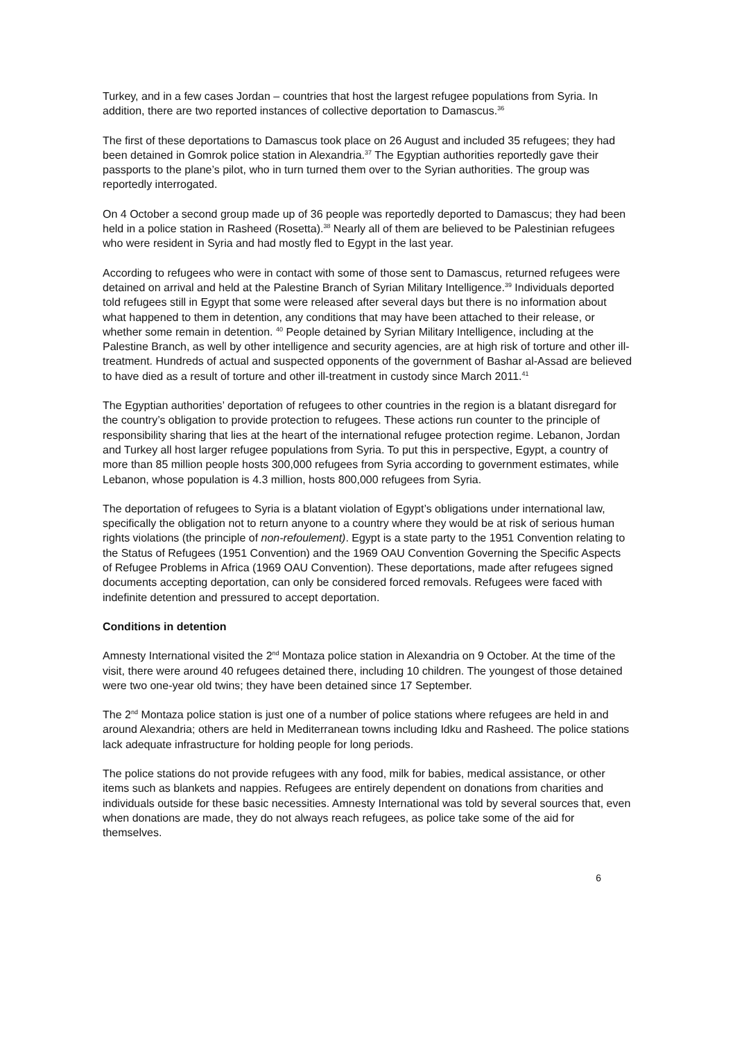Turkey, and in a few cases Jordan – countries that host the largest refugee populations from Syria. In addition, there are two reported instances of collective deportation to Damascus.<sup>36</sup>
The first of these deportations to Damascus took place on 26 August and included 35 refugees; they had been detained in Gomrok police station in Alexandria.<sup>37</sup> The Egyptian authorities reportedly gave their passports to the plane’s pilot, who in turn turned them over to the Syrian authorities. The group was reportedly interrogated.
On 4 October a second group made up of 36 people was reportedly deported to Damascus; they had been held in a police station in Rasheed (Rosetta).<sup>38</sup> Nearly all of them are believed to be Palestinian refugees who were resident in Syria and had mostly fled to Egypt in the last year.
According to refugees who were in contact with some of those sent to Damascus, returned refugees were detained on arrival and held at the Palestine Branch of Syrian Military Intelligence.<sup>39</sup> Individuals deported told refugees still in Egypt that some were released after several days but there is no information about what happened to them in detention, any conditions that may have been attached to their release, or whether some remain in detention. <sup>40</sup> People detained by Syrian Military Intelligence, including at the Palestine Branch, as well by other intelligence and security agencies, are at high risk of torture and other ill-treatment. Hundreds of actual and suspected opponents of the government of Bashar al-Assad are believed to have died as a result of torture and other ill-treatment in custody since March 2011.<sup>41</sup>
The Egyptian authorities’ deportation of refugees to other countries in the region is a blatant disregard for the country’s obligation to provide protection to refugees. These actions run counter to the principle of responsibility sharing that lies at the heart of the international refugee protection regime. Lebanon, Jordan and Turkey all host larger refugee populations from Syria. To put this in perspective, Egypt, a country of more than 85 million people hosts 300,000 refugees from Syria according to government estimates, while Lebanon, whose population is 4.3 million, hosts 800,000 refugees from Syria.
The deportation of refugees to Syria is a blatant violation of Egypt’s obligations under international law, specifically the obligation not to return anyone to a country where they would be at risk of serious human rights violations (the principle of non-refoulement). Egypt is a state party to the 1951 Convention relating to the Status of Refugees (1951 Convention) and the 1969 OAU Convention Governing the Specific Aspects of Refugee Problems in Africa (1969 OAU Convention). These deportations, made after refugees signed documents accepting deportation, can only be considered forced removals. Refugees were faced with indefinite detention and pressured to accept deportation.
Conditions in detention
Amnesty International visited the 2<sup>nd</sup> Montaza police station in Alexandria on 9 October. At the time of the visit, there were around 40 refugees detained there, including 10 children. The youngest of those detained were two one-year old twins; they have been detained since 17 September.
The 2<sup>nd</sup> Montaza police station is just one of a number of police stations where refugees are held in and around Alexandria; others are held in Mediterranean towns including Idku and Rasheed. The police stations lack adequate infrastructure for holding people for long periods.
The police stations do not provide refugees with any food, milk for babies, medical assistance, or other items such as blankets and nappies. Refugees are entirely dependent on donations from charities and individuals outside for these basic necessities. Amnesty International was told by several sources that, even when donations are made, they do not always reach refugees, as police take some of the aid for themselves.
6